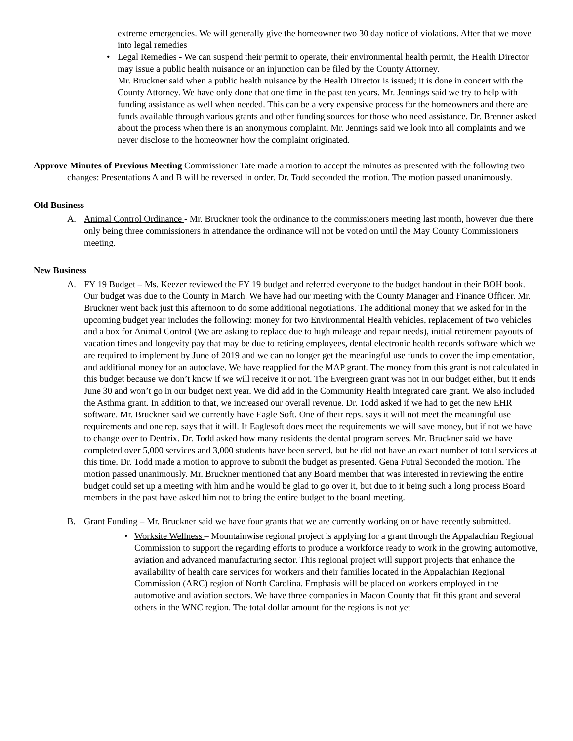extreme emergencies. We will generally give the homeowner two 30 day notice of violations. After that we move into legal remedies
• Legal Remedies - We can suspend their permit to operate, their environmental health permit, the Health Director may issue a public health nuisance or an injunction can be filed by the County Attorney.
Mr. Bruckner said when a public health nuisance by the Health Director is issued; it is done in concert with the County Attorney. We have only done that one time in the past ten years. Mr. Jennings said we try to help with funding assistance as well when needed. This can be a very expensive process for the homeowners and there are funds available through various grants and other funding sources for those who need assistance. Dr. Brenner asked about the process when there is an anonymous complaint. Mr. Jennings said we look into all complaints and we never disclose to the homeowner how the complaint originated.
Approve Minutes of Previous Meeting Commissioner Tate made a motion to accept the minutes as presented with the following two changes: Presentations A and B will be reversed in order. Dr. Todd seconded the motion. The motion passed unanimously.
Old Business
A. Animal Control Ordinance - Mr. Bruckner took the ordinance to the commissioners meeting last month, however due there only being three commissioners in attendance the ordinance will not be voted on until the May County Commissioners meeting.
New Business
A. FY 19 Budget – Ms. Keezer reviewed the FY 19 budget and referred everyone to the budget handout in their BOH book. Our budget was due to the County in March. We have had our meeting with the County Manager and Finance Officer. Mr. Bruckner went back just this afternoon to do some additional negotiations. The additional money that we asked for in the upcoming budget year includes the following: money for two Environmental Health vehicles, replacement of two vehicles and a box for Animal Control (We are asking to replace due to high mileage and repair needs), initial retirement payouts of vacation times and longevity pay that may be due to retiring employees, dental electronic health records software which we are required to implement by June of 2019 and we can no longer get the meaningful use funds to cover the implementation, and additional money for an autoclave. We have reapplied for the MAP grant. The money from this grant is not calculated in this budget because we don’t know if we will receive it or not. The Evergreen grant was not in our budget either, but it ends June 30 and won’t go in our budget next year. We did add in the Community Health integrated care grant. We also included the Asthma grant. In addition to that, we increased our overall revenue. Dr. Todd asked if we had to get the new EHR software. Mr. Bruckner said we currently have Eagle Soft. One of their reps. says it will not meet the meaningful use requirements and one rep. says that it will. If Eaglesoft does meet the requirements we will save money, but if not we have to change over to Dentrix. Dr. Todd asked how many residents the dental program serves. Mr. Bruckner said we have completed over 5,000 services and 3,000 students have been served, but he did not have an exact number of total services at this time. Dr. Todd made a motion to approve to submit the budget as presented. Gena Futral Seconded the motion. The motion passed unanimously. Mr. Bruckner mentioned that any Board member that was interested in reviewing the entire budget could set up a meeting with him and he would be glad to go over it, but due to it being such a long process Board members in the past have asked him not to bring the entire budget to the board meeting.
B. Grant Funding – Mr. Bruckner said we have four grants that we are currently working on or have recently submitted.
• Worksite Wellness – Mountainwise regional project is applying for a grant through the Appalachian Regional Commission to support the regarding efforts to produce a workforce ready to work in the growing automotive, aviation and advanced manufacturing sector. This regional project will support projects that enhance the availability of health care services for workers and their families located in the Appalachian Regional Commission (ARC) region of North Carolina. Emphasis will be placed on workers employed in the automotive and aviation sectors. We have three companies in Macon County that fit this grant and several others in the WNC region. The total dollar amount for the regions is not yet